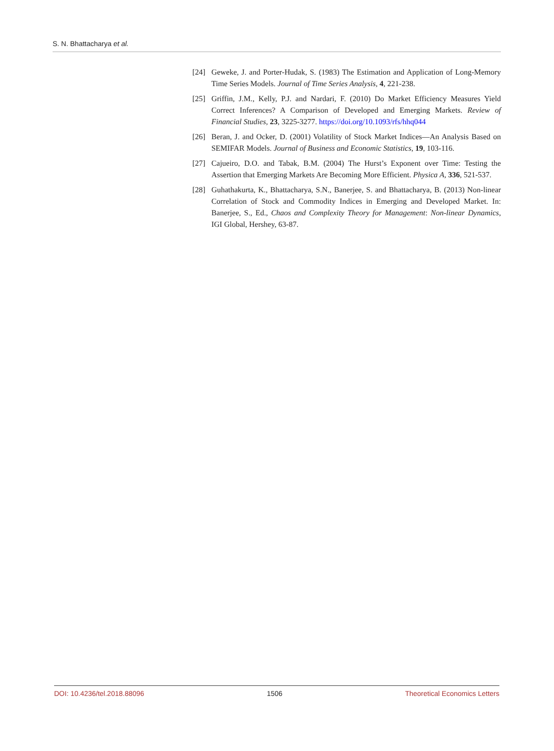S. N. Bhattacharya et al.
[24] Geweke, J. and Porter-Hudak, S. (1983) The Estimation and Application of Long-Memory Time Series Models. Journal of Time Series Analysis, 4, 221-238.
[25] Griffin, J.M., Kelly, P.J. and Nardari, F. (2010) Do Market Efficiency Measures Yield Correct Inferences? A Comparison of Developed and Emerging Markets. Review of Financial Studies, 23, 3225-3277. https://doi.org/10.1093/rfs/hhq044
[26] Beran, J. and Ocker, D. (2001) Volatility of Stock Market Indices—An Analysis Based on SEMIFAR Models. Journal of Business and Economic Statistics, 19, 103-116.
[27] Cajueiro, D.O. and Tabak, B.M. (2004) The Hurst’s Exponent over Time: Testing the Assertion that Emerging Markets Are Becoming More Efficient. Physica A, 336, 521-537.
[28] Guhathakurta, K., Bhattacharya, S.N., Banerjee, S. and Bhattacharya, B. (2013) Non-linear Correlation of Stock and Commodity Indices in Emerging and Developed Market. In: Banerjee, S., Ed., Chaos and Complexity Theory for Management: Non-linear Dynamics, IGI Global, Hershey, 63-87.
DOI: 10.4236/tel.2018.88096 1506 Theoretical Economics Letters